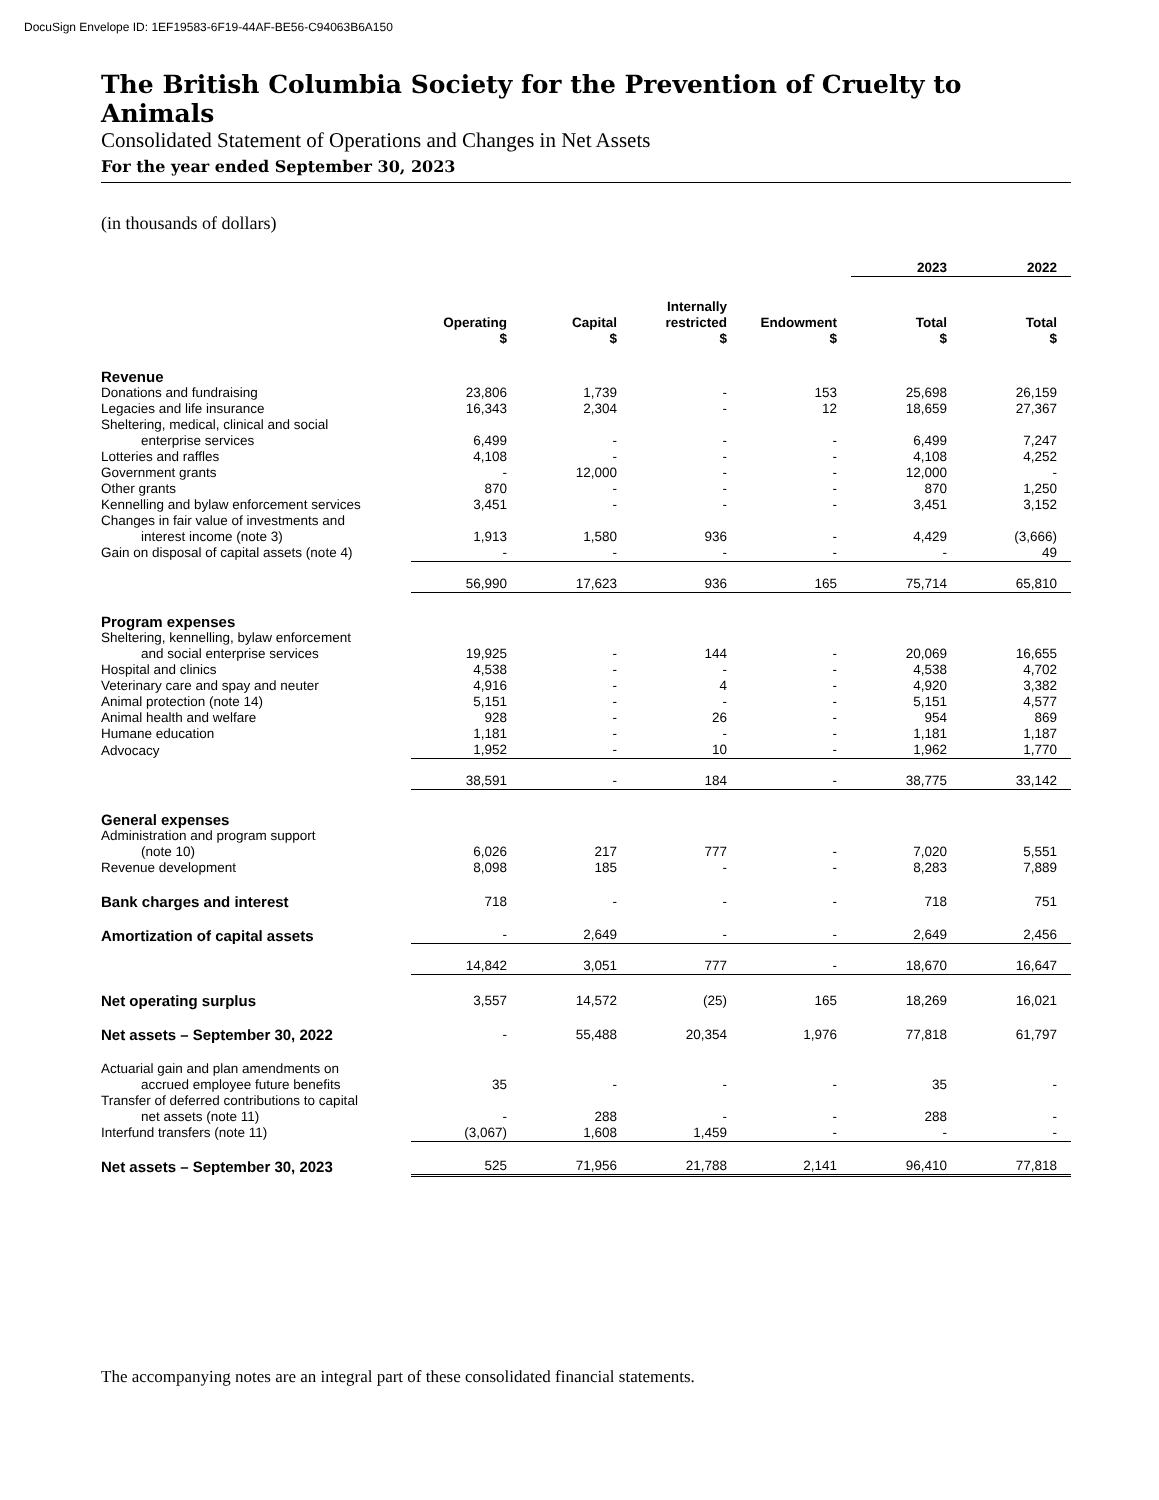DocuSign Envelope ID: 1EF19583-6F19-44AF-BE56-C94063B6A150
The British Columbia Society for the Prevention of Cruelty to Animals
Consolidated Statement of Operations and Changes in Net Assets
For the year ended September 30, 2023
(in thousands of dollars)
| | | | | | 2023 | 2022 |
| --- | --- | --- | --- | --- | --- | --- |
| | Operating $ | Capital $ | Internally restricted $ | Endowment $ | Total $ | Total $ |
| Revenue | | | | | | |
| Donations and fundraising | 23,806 | 1,739 | - | 153 | 25,698 | 26,159 |
| Legacies and life insurance | 16,343 | 2,304 | - | 12 | 18,659 | 27,367 |
| Sheltering, medical, clinical and social enterprise services | 6,499 | - | - | - | 6,499 | 7,247 |
| Lotteries and raffles | 4,108 | - | - | - | 4,108 | 4,252 |
| Government grants | - | 12,000 | - | - | 12,000 | - |
| Other grants | 870 | - | - | - | 870 | 1,250 |
| Kennelling and bylaw enforcement services | 3,451 | - | - | - | 3,451 | 3,152 |
| Changes in fair value of investments and interest income (note 3) | 1,913 | 1,580 | 936 | - | 4,429 | (3,666) |
| Gain on disposal of capital assets (note 4) | - | - | - | - | - | 49 |
| | 56,990 | 17,623 | 936 | 165 | 75,714 | 65,810 |
| Program expenses | | | | | | |
| Sheltering, kennelling, bylaw enforcement and social enterprise services | 19,925 | - | 144 | - | 20,069 | 16,655 |
| Hospital and clinics | 4,538 | - | - | - | 4,538 | 4,702 |
| Veterinary care and spay and neuter | 4,916 | - | 4 | - | 4,920 | 3,382 |
| Animal protection (note 14) | 5,151 | - | - | - | 5,151 | 4,577 |
| Animal health and welfare | 928 | - | 26 | - | 954 | 869 |
| Humane education | 1,181 | - | - | - | 1,181 | 1,187 |
| Advocacy | 1,952 | - | 10 | - | 1,962 | 1,770 |
| | 38,591 | - | 184 | - | 38,775 | 33,142 |
| General expenses | | | | | | |
| Administration and program support (note 10) | 6,026 | 217 | 777 | - | 7,020 | 5,551 |
| Revenue development | 8,098 | 185 | - | - | 8,283 | 7,889 |
| Bank charges and interest | 718 | - | - | - | 718 | 751 |
| Amortization of capital assets | - | 2,649 | - | - | 2,649 | 2,456 |
| | 14,842 | 3,051 | 777 | - | 18,670 | 16,647 |
| Net operating surplus | 3,557 | 14,572 | (25) | 165 | 18,269 | 16,021 |
| Net assets – September 30, 2022 | - | 55,488 | 20,354 | 1,976 | 77,818 | 61,797 |
| Actuarial gain and plan amendments on accrued employee future benefits | 35 | - | - | - | 35 | - |
| Transfer of deferred contributions to capital net assets (note 11) | - | 288 | - | - | 288 | - |
| Interfund transfers (note 11) | (3,067) | 1,608 | 1,459 | - | - | - |
| Net assets – September 30, 2023 | 525 | 71,956 | 21,788 | 2,141 | 96,410 | 77,818 |
The accompanying notes are an integral part of these consolidated financial statements.